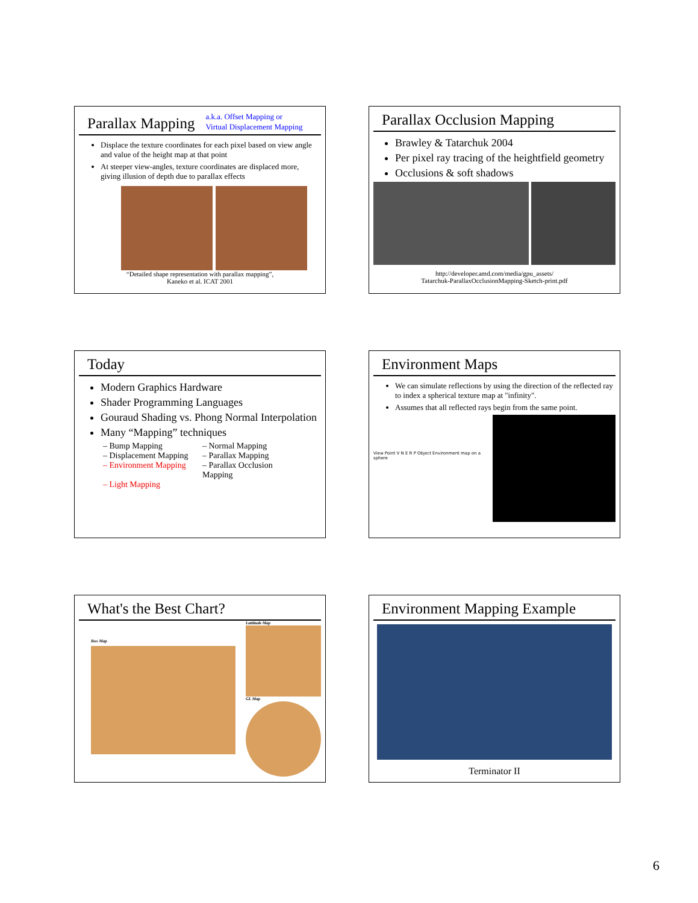Parallax Mapping a.k.a. Offset Mapping or
Virtual Displacement Mapping
Displace the texture coordinates for each pixel based on view angle and value of the height map at that point
At steeper view-angles, texture coordinates are displaced more, giving illusion of depth due to parallax effects
“Detailed shape representation with parallax mapping”,
Kaneko et al. ICAT 2001
Parallax Occlusion Mapping
Brawley & Tatarchuk 2004
Per pixel ray tracing of the heightfield geometry
Occlusions & soft shadows
http://developer.amd.com/media/gpu_assets/
Tatarchuk-ParallaxOcclusionMapping-Sketch-print.pdf
Today
Modern Graphics Hardware
Shader Programming Languages
Gouraud Shading vs. Phong Normal Interpolation
Many “Mapping” techniques
– Bump Mapping
– Normal Mapping
– Displacement Mapping
– Parallax Mapping
– Environment Mapping
– Parallax Occlusion Mapping
– Light Mapping
Environment Maps
We can simulate reflections by using the direction of the reflected ray to index a spherical texture map at "infinity".
Assumes that all reflected rays begin from the same point.
View Point V N E R P Object Environment map on a sphere
What's the Best Chart?
Box Map
Lattitude Map
GL Map
Environment Mapping Example
Terminator II
6